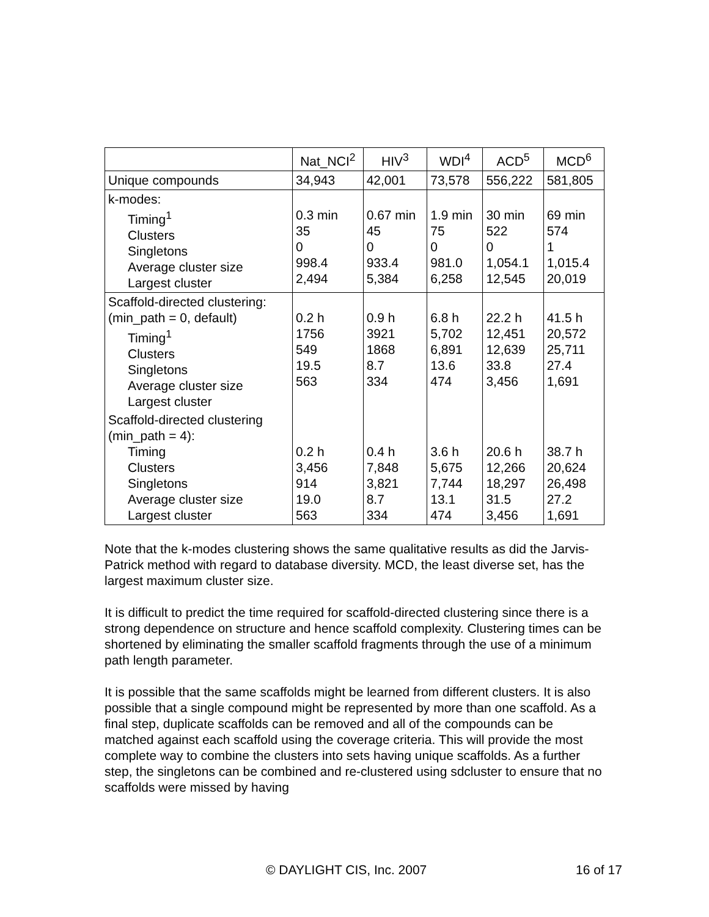| | Nat_NCI<sup>2</sup> | HIV<sup>3</sup> | WDI<sup>4</sup> | ACD<sup>5</sup> | MCD<sup>6</sup> |
| Unique compounds | 34,943 | 42,001 | 73,578 | 556,222 | 581,805 |
| k-modes: Timing<sup>1</sup> Clusters Singletons Average cluster size Largest cluster | 0.3 min 35 0 998.4 2,494 | 0.67 min 45 0 933.4 5,384 | 1.9 min 75 0 981.0 6,258 | 30 min 522 0 1,054.1 12,545 | 69 min 574 1 1,015.4 20,019 |
| Scaffold-directed clustering: (min_path = 0, default) Timing<sup>1</sup> Clusters Singletons Average cluster size Largest cluster | 0.2 h 1756 549 19.5 563 | 0.9 h 3921 1868 8.7 334 | 6.8 h 5,702 6,891 13.6 474 | 22.2 h 12,451 12,639 33.8 3,456 | 41.5 h 20,572 25,711 27.4 1,691 |
| Scaffold-directed clustering (min_path = 4): Timing Clusters Singletons Average cluster size Largest cluster | 0.2 h 3,456 914 19.0 563 | 0.4 h 7,848 3,821 8.7 334 | 3.6 h 5,675 7,744 13.1 474 | 20.6 h 12,266 18,297 31.5 3,456 | 38.7 h 20,624 26,498 27.2 1,691 |
Note that the k-modes clustering shows the same qualitative results as did the Jarvis-Patrick method with regard to database diversity. MCD, the least diverse set, has the largest maximum cluster size.
It is difficult to predict the time required for scaffold-directed clustering since there is a strong dependence on structure and hence scaffold complexity. Clustering times can be shortened by eliminating the smaller scaffold fragments through the use of a minimum path length parameter.
It is possible that the same scaffolds might be learned from different clusters. It is also possible that a single compound might be represented by more than one scaffold. As a final step, duplicate scaffolds can be removed and all of the compounds can be matched against each scaffold using the coverage criteria. This will provide the most complete way to combine the clusters into sets having unique scaffolds. As a further step, the singletons can be combined and re-clustered using sdcluster to ensure that no scaffolds were missed by having
© DAYLIGHT CIS, Inc. 2007 16 of 17